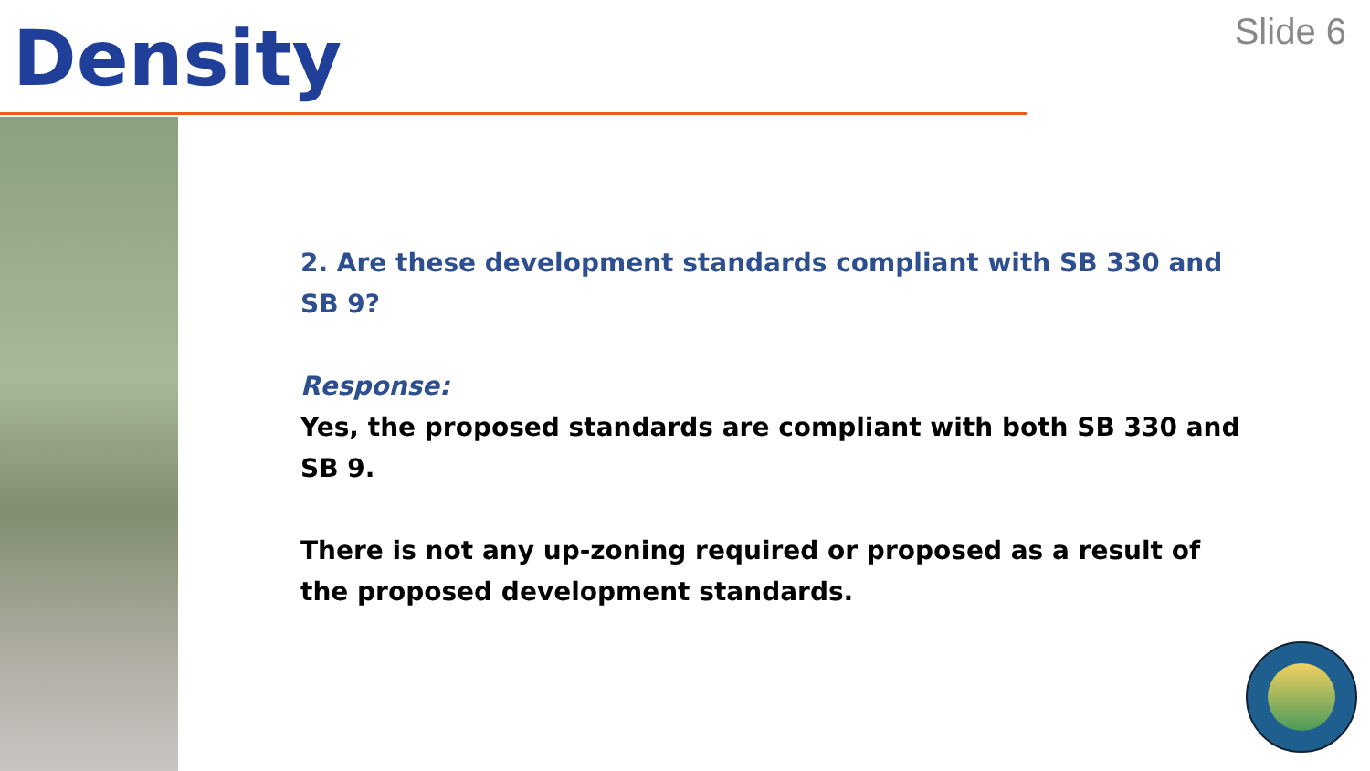Density
Slide 6
2. Are these development standards compliant with SB 330 and SB 9?
Response:
Yes, the proposed standards are compliant with both SB 330 and SB 9.
There is not any up-zoning required or proposed as a result of the proposed development standards.